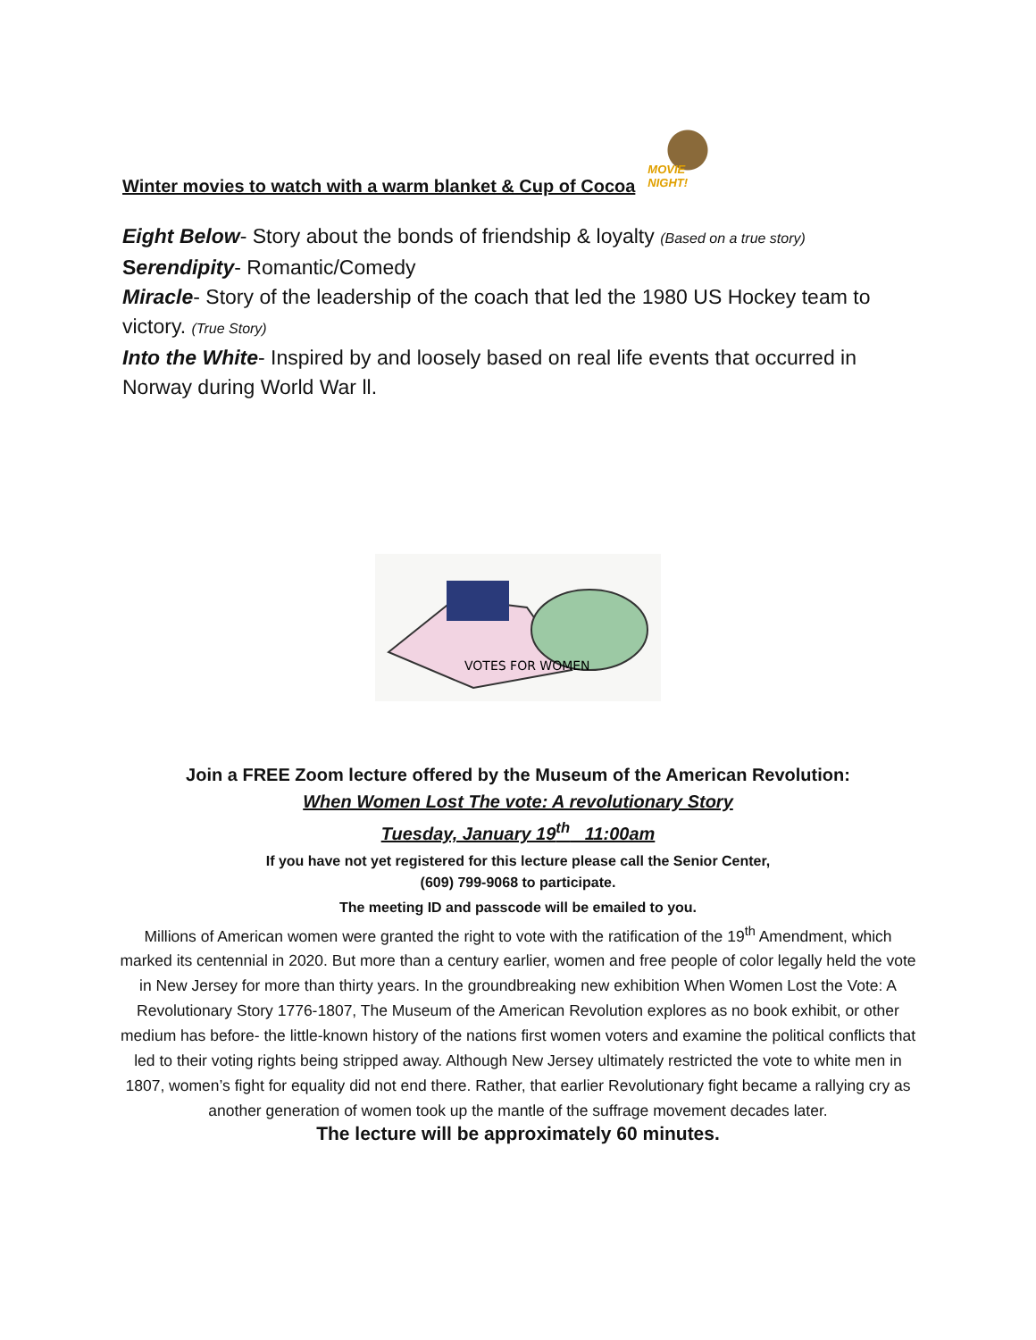Winter movies to watch with a warm blanket & Cup of Cocoa
MOVIE NIGHT!
Eight Below- Story about the bonds of friendship & loyalty (Based on a true story)
Serendipity- Romantic/Comedy
Miracle- Story of the leadership of the coach that led the 1980 US Hockey team to victory. (True Story)
Into the White- Inspired by and loosely based on real life events that occurred in Norway during World War ll.
VOTES FOR WOMEN
Join a FREE Zoom lecture offered by the Museum of the American Revolution:
When Women Lost The vote: A revolutionary Story
Tuesday, January 19<sup>th</sup> 11:00am
If you have not yet registered for this lecture please call the Senior Center,
(609) 799-9068 to participate.
The meeting ID and passcode will be emailed to you.
Millions of American women were granted the right to vote with the ratification of the 19<sup>th</sup> Amendment, which marked its centennial in 2020. But more than a century earlier, women and free people of color legally held the vote in New Jersey for more than thirty years. In the groundbreaking new exhibition When Women Lost the Vote: A Revolutionary Story 1776-1807, The Museum of the American Revolution explores as no book exhibit, or other medium has before- the little-known history of the nations first women voters and examine the political conflicts that led to their voting rights being stripped away. Although New Jersey ultimately restricted the vote to white men in 1807, women’s fight for equality did not end there. Rather, that earlier Revolutionary fight became a rallying cry as another generation of women took up the mantle of the suffrage movement decades later.
The lecture will be approximately 60 minutes.